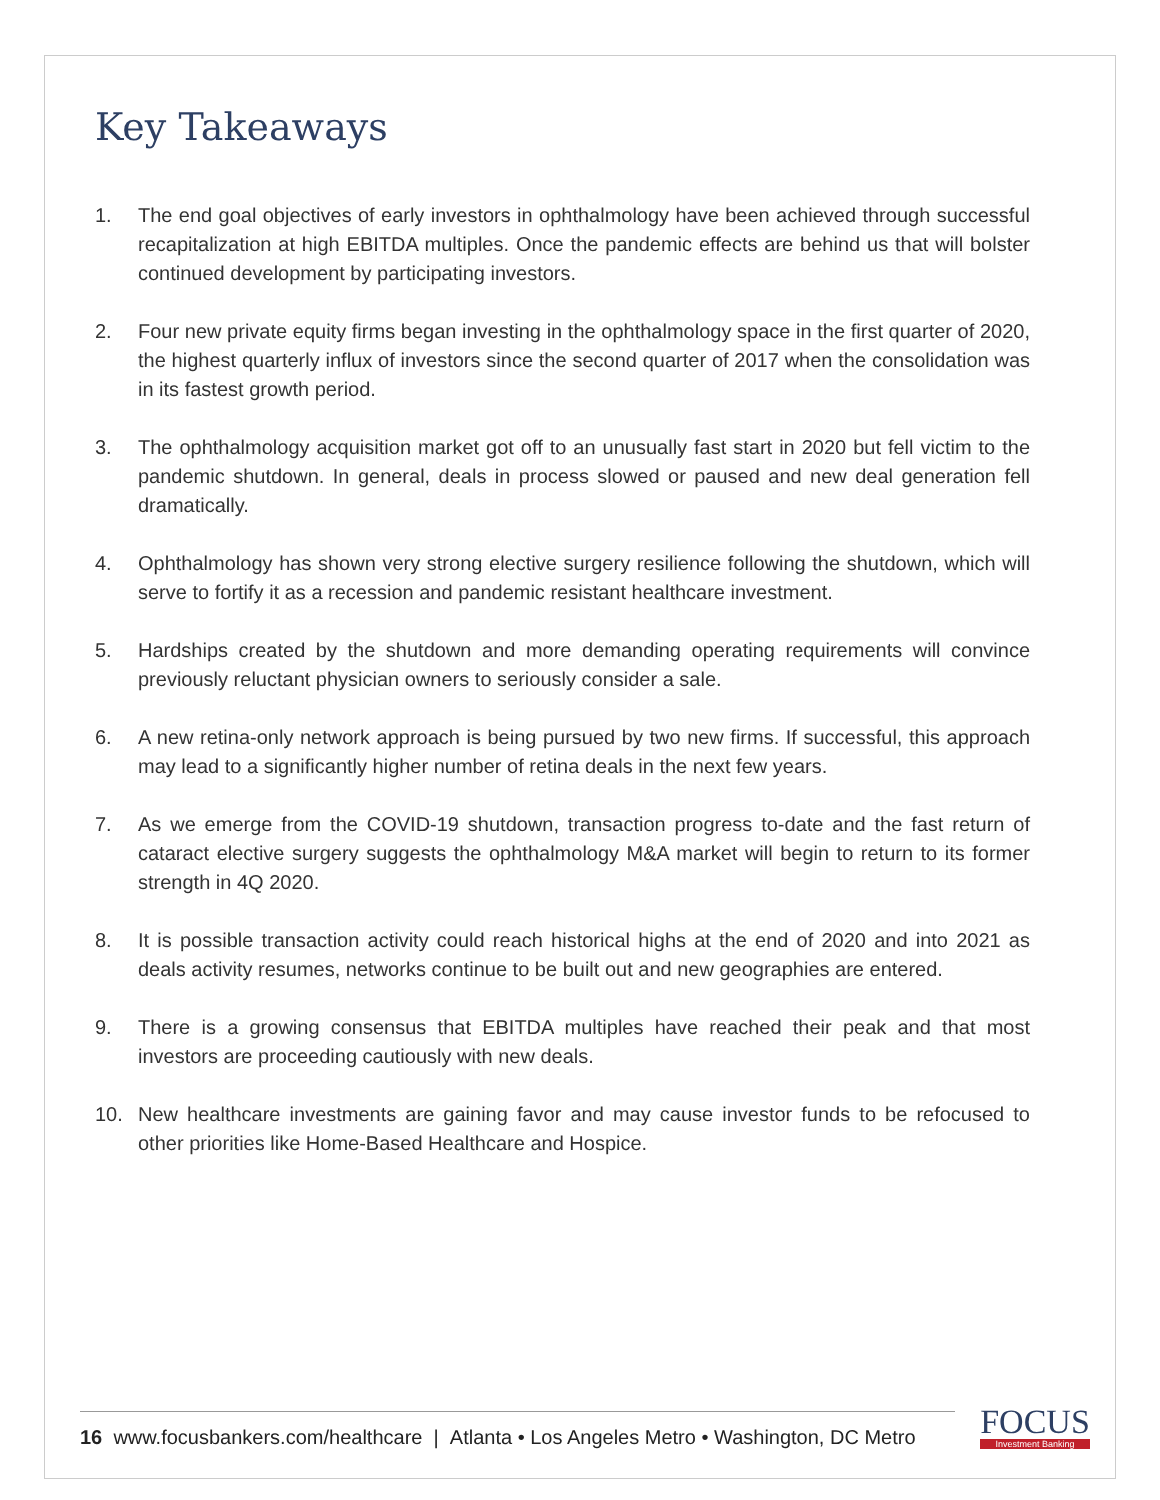Key Takeaways
1. The end goal objectives of early investors in ophthalmology have been achieved through successful recapitalization at high EBITDA multiples. Once the pandemic effects are behind us that will bolster continued development by participating investors.
2. Four new private equity firms began investing in the ophthalmology space in the first quarter of 2020, the highest quarterly influx of investors since the second quarter of 2017 when the consolidation was in its fastest growth period.
3. The ophthalmology acquisition market got off to an unusually fast start in 2020 but fell victim to the pandemic shutdown. In general, deals in process slowed or paused and new deal generation fell dramatically.
4. Ophthalmology has shown very strong elective surgery resilience following the shutdown, which will serve to fortify it as a recession and pandemic resistant healthcare investment.
5. Hardships created by the shutdown and more demanding operating requirements will convince previously reluctant physician owners to seriously consider a sale.
6. A new retina-only network approach is being pursued by two new firms. If successful, this approach may lead to a significantly higher number of retina deals in the next few years.
7. As we emerge from the COVID-19 shutdown, transaction progress to-date and the fast return of cataract elective surgery suggests the ophthalmology M&A market will begin to return to its former strength in 4Q 2020.
8. It is possible transaction activity could reach historical highs at the end of 2020 and into 2021 as deals activity resumes, networks continue to be built out and new geographies are entered.
9. There is a growing consensus that EBITDA multiples have reached their peak and that most investors are proceeding cautiously with new deals.
10. New healthcare investments are gaining favor and may cause investor funds to be refocused to other priorities like Home-Based Healthcare and Hospice.
16 www.focusbankers.com/healthcare | Atlanta • Los Angeles Metro • Washington, DC Metro
FOCUS
Investment Banking